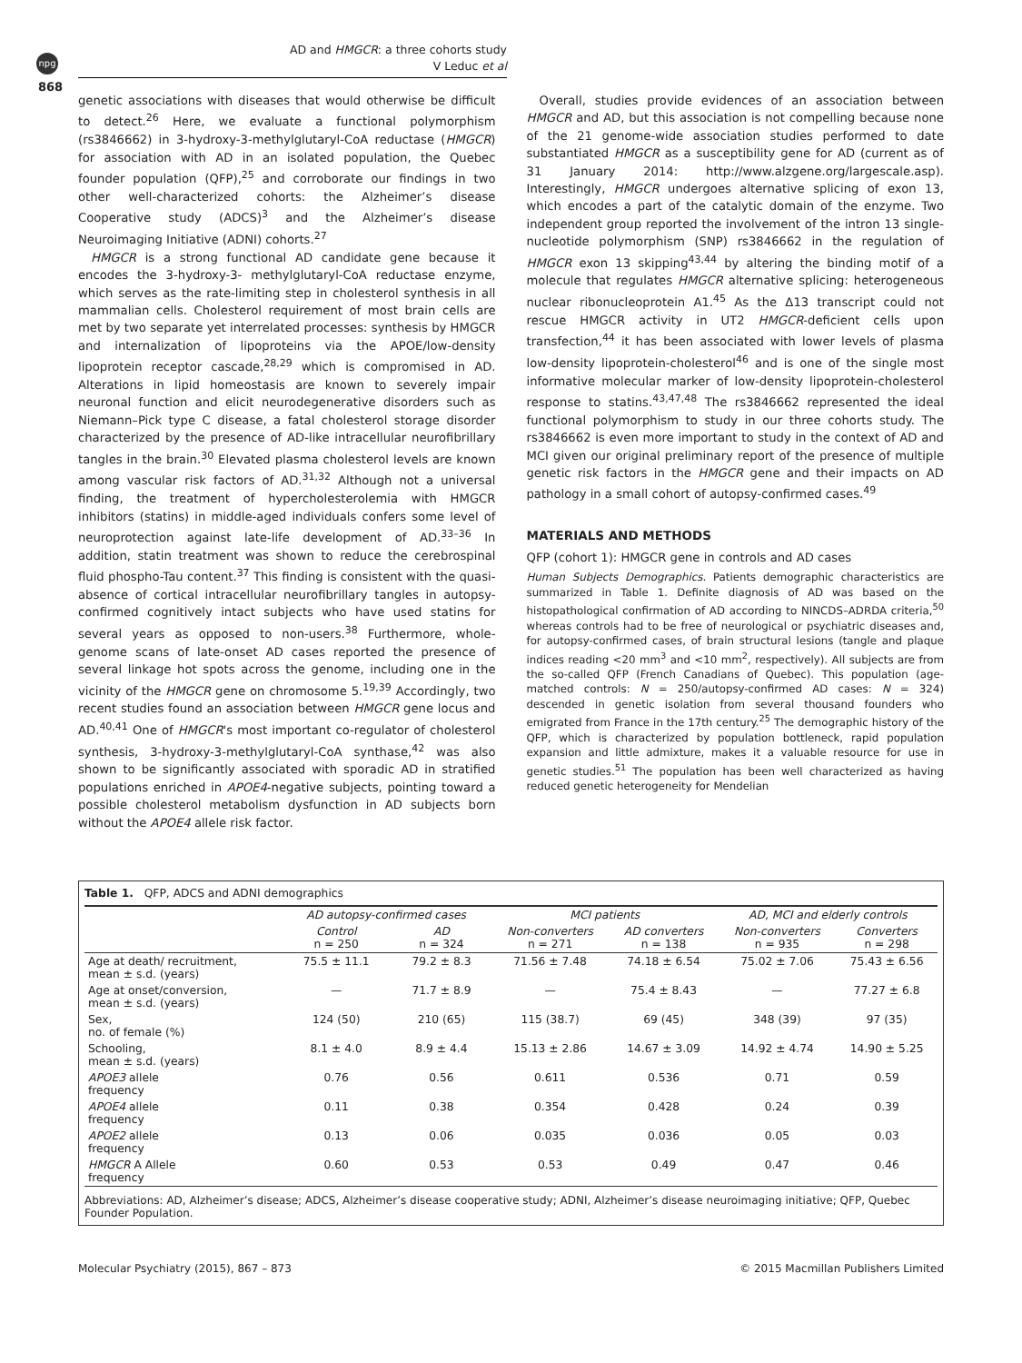npg
AD and HMGCR: a three cohorts study
V Leduc et al
868
genetic associations with diseases that would otherwise be difficult to detect.<sup>26</sup> Here, we evaluate a functional polymorphism (rs3846662) in 3-hydroxy-3-methylglutaryl-CoA reductase (HMGCR) for association with AD in an isolated population, the Quebec founder population (QFP),<sup>25</sup> and corroborate our findings in two other well-characterized cohorts: the Alzheimer’s disease Cooperative study (ADCS)<sup>3</sup> and the Alzheimer’s disease Neuroimaging Initiative (ADNI) cohorts.<sup>27</sup>
HMGCR is a strong functional AD candidate gene because it encodes the 3-hydroxy-3- methylglutaryl-CoA reductase enzyme, which serves as the rate-limiting step in cholesterol synthesis in all mammalian cells. Cholesterol requirement of most brain cells are met by two separate yet interrelated processes: synthesis by HMGCR and internalization of lipoproteins via the APOE/low-density lipoprotein receptor cascade,<sup>28,29</sup> which is compromised in AD. Alterations in lipid homeostasis are known to severely impair neuronal function and elicit neurodegenerative disorders such as Niemann–Pick type C disease, a fatal cholesterol storage disorder characterized by the presence of AD-like intracellular neurofibrillary tangles in the brain.<sup>30</sup> Elevated plasma cholesterol levels are known among vascular risk factors of AD.<sup>31,32</sup> Although not a universal finding, the treatment of hypercholesterolemia with HMGCR inhibitors (statins) in middle-aged individuals confers some level of neuroprotection against late-life development of AD.<sup>33–36</sup> In addition, statin treatment was shown to reduce the cerebrospinal fluid phospho-Tau content.<sup>37</sup> This finding is consistent with the quasi-absence of cortical intracellular neurofibrillary tangles in autopsy-confirmed cognitively intact subjects who have used statins for several years as opposed to non-users.<sup>38</sup> Furthermore, whole-genome scans of late-onset AD cases reported the presence of several linkage hot spots across the genome, including one in the vicinity of the HMGCR gene on chromosome 5.<sup>19,39</sup> Accordingly, two recent studies found an association between HMGCR gene locus and AD.<sup>40,41</sup> One of HMGCR's most important co-regulator of cholesterol synthesis, 3-hydroxy-3-methylglutaryl-CoA synthase,<sup>42</sup> was also shown to be significantly associated with sporadic AD in stratified populations enriched in APOE4-negative subjects, pointing toward a possible cholesterol metabolism dysfunction in AD subjects born without the APOE4 allele risk factor.
Overall, studies provide evidences of an association between HMGCR and AD, but this association is not compelling because none of the 21 genome-wide association studies performed to date substantiated HMGCR as a susceptibility gene for AD (current as of 31 January 2014: http://www.alzgene.org/largescale.asp). Interestingly, HMGCR undergoes alternative splicing of exon 13, which encodes a part of the catalytic domain of the enzyme. Two independent group reported the involvement of the intron 13 single-nucleotide polymorphism (SNP) rs3846662 in the regulation of HMGCR exon 13 skipping<sup>43,44</sup> by altering the binding motif of a molecule that regulates HMGCR alternative splicing: heterogeneous nuclear ribonucleoprotein A1.<sup>45</sup> As the Δ13 transcript could not rescue HMGCR activity in UT2 HMGCR-deficient cells upon transfection,<sup>44</sup> it has been associated with lower levels of plasma low-density lipoprotein-cholesterol<sup>46</sup> and is one of the single most informative molecular marker of low-density lipoprotein-cholesterol response to statins.<sup>43,47,48</sup> The rs3846662 represented the ideal functional polymorphism to study in our three cohorts study. The rs3846662 is even more important to study in the context of AD and MCI given our original preliminary report of the presence of multiple genetic risk factors in the HMGCR gene and their impacts on AD pathology in a small cohort of autopsy-confirmed cases.<sup>49</sup>
MATERIALS AND METHODS
QFP (cohort 1): HMGCR gene in controls and AD cases
Human Subjects Demographics. Patients demographic characteristics are summarized in Table 1. Definite diagnosis of AD was based on the histopathological confirmation of AD according to NINCDS–ADRDA criteria,<sup>50</sup> whereas controls had to be free of neurological or psychiatric diseases and, for autopsy-confirmed cases, of brain structural lesions (tangle and plaque indices reading <20 mm<sup>3</sup> and <10 mm<sup>2</sup>, respectively). All subjects are from the so-called QFP (French Canadians of Quebec). This population (age-matched controls: N = 250/autopsy-confirmed AD cases: N = 324) descended in genetic isolation from several thousand founders who emigrated from France in the 17th century.<sup>25</sup> The demographic history of the QFP, which is characterized by population bottleneck, rapid population expansion and little admixture, makes it a valuable resource for use in genetic studies.<sup>51</sup> The population has been well characterized as having reduced genetic heterogeneity for Mendelian
Table 1. QFP, ADCS and ADNI demographics
| | AD autopsy-confirmed cases | | MCI patients | | AD, MCI and elderly controls | |
| --- | --- | --- | --- | --- | --- | --- |
| | Control n = 250 | AD n = 324 | Non-converters n = 271 | AD converters n = 138 | Non-converters n = 935 | Converters n = 298 |
| Age at death/ recruitment, mean ± s.d. (years) | 75.5 ± 11.1 | 79.2 ± 8.3 | 71.56 ± 7.48 | 74.18 ± 6.54 | 75.02 ± 7.06 | 75.43 ± 6.56 |
| Age at onset/conversion, mean ± s.d. (years) | — | 71.7 ± 8.9 | — | 75.4 ± 8.43 | — | 77.27 ± 6.8 |
| Sex, no. of female (%) | 124 (50) | 210 (65) | 115 (38.7) | 69 (45) | 348 (39) | 97 (35) |
| Schooling, mean ± s.d. (years) | 8.1 ± 4.0 | 8.9 ± 4.4 | 15.13 ± 2.86 | 14.67 ± 3.09 | 14.92 ± 4.74 | 14.90 ± 5.25 |
| APOE3 allele frequency | 0.76 | 0.56 | 0.611 | 0.536 | 0.71 | 0.59 |
| APOE4 allele frequency | 0.11 | 0.38 | 0.354 | 0.428 | 0.24 | 0.39 |
| APOE2 allele frequency | 0.13 | 0.06 | 0.035 | 0.036 | 0.05 | 0.03 |
| HMGCR A Allele frequency | 0.60 | 0.53 | 0.53 | 0.49 | 0.47 | 0.46 |
Abbreviations: AD, Alzheimer’s disease; ADCS, Alzheimer’s disease cooperative study; ADNI, Alzheimer’s disease neuroimaging initiative; QFP, Quebec Founder Population.
Molecular Psychiatry (2015), 867 – 873 © 2015 Macmillan Publishers Limited